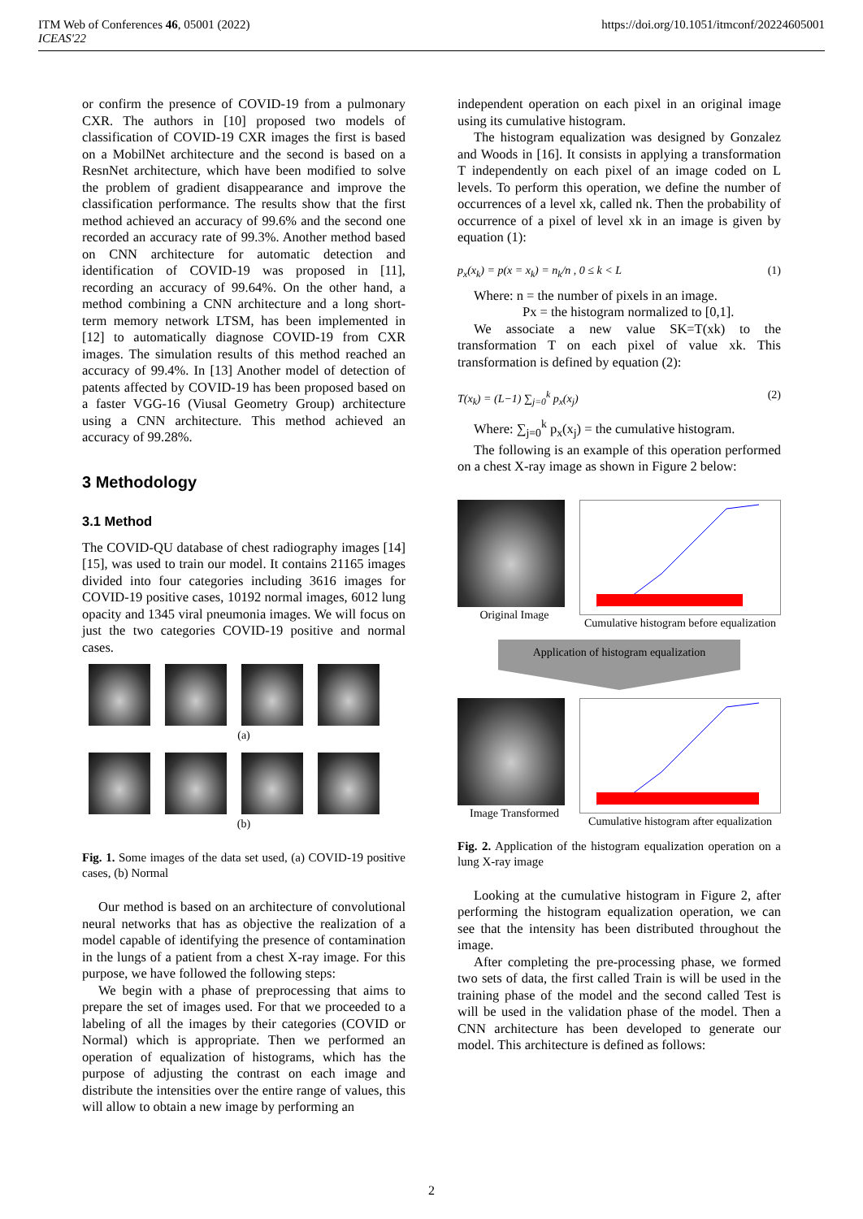ITM Web of Conferences 46, 05001 (2022)
ICEAS'22
https://doi.org/10.1051/itmconf/20224605001
or confirm the presence of COVID-19 from a pulmonary CXR. The authors in [10] proposed two models of classification of COVID-19 CXR images the first is based on a MobilNet architecture and the second is based on a ResnNet architecture, which have been modified to solve the problem of gradient disappearance and improve the classification performance. The results show that the first method achieved an accuracy of 99.6% and the second one recorded an accuracy rate of 99.3%. Another method based on CNN architecture for automatic detection and identification of COVID-19 was proposed in [11], recording an accuracy of 99.64%. On the other hand, a method combining a CNN architecture and a long short-term memory network LTSM, has been implemented in [12] to automatically diagnose COVID-19 from CXR images. The simulation results of this method reached an accuracy of 99.4%. In [13] Another model of detection of patents affected by COVID-19 has been proposed based on a faster VGG-16 (Viusal Geometry Group) architecture using a CNN architecture. This method achieved an accuracy of 99.28%.
3 Methodology
3.1 Method
The COVID-QU database of chest radiography images [14] [15], was used to train our model. It contains 21165 images divided into four categories including 3616 images for COVID-19 positive cases, 10192 normal images, 6012 lung opacity and 1345 viral pneumonia images. We will focus on just the two categories COVID-19 positive and normal cases.
(a)
(b)
Fig. 1. Some images of the data set used, (a) COVID-19 positive cases, (b) Normal
Our method is based on an architecture of convolutional neural networks that has as objective the realization of a model capable of identifying the presence of contamination in the lungs of a patient from a chest X-ray image. For this purpose, we have followed the following steps:
We begin with a phase of preprocessing that aims to prepare the set of images used. For that we proceeded to a labeling of all the images by their categories (COVID or Normal) which is appropriate. Then we performed an operation of equalization of histograms, which has the purpose of adjusting the contrast on each image and distribute the intensities over the entire range of values, this will allow to obtain a new image by performing an
independent operation on each pixel in an original image using its cumulative histogram.
The histogram equalization was designed by Gonzalez and Woods in [16]. It consists in applying a transformation T independently on each pixel of an image coded on L levels. To perform this operation, we define the number of occurrences of a level xk, called nk. Then the probability of occurrence of a pixel of level xk in an image is given by equation (1):
p<sub>x</sub>(x<sub>k</sub>) = p(x = x<sub>k</sub>) = n<sub>k</sub>/n , 0 ≤ k < L (1)
Where: n = the number of pixels in an image.
Px = the histogram normalized to [0,1].
We associate a new value SK=T(xk) to the transformation T on each pixel of value xk. This transformation is defined by equation (2):
T(x<sub>k</sub>) = (L−1) ∑<sub>j=0</sub><sup>k</sup> p<sub>x</sub>(x<sub>j</sub>) (2)
Where: ∑<sub>j=0</sub><sup>k</sup> p<sub>x</sub>(x<sub>j</sub>) = the cumulative histogram.
The following is an example of this operation performed on a chest X-ray image as shown in Figure 2 below:
Original Image
Cumulative histogram before equalization
Application of histogram equalization
Image Transformed
Cumulative histogram after equalization
Fig. 2. Application of the histogram equalization operation on a lung X-ray image
Looking at the cumulative histogram in Figure 2, after performing the histogram equalization operation, we can see that the intensity has been distributed throughout the image.
After completing the pre-processing phase, we formed two sets of data, the first called Train is will be used in the training phase of the model and the second called Test is will be used in the validation phase of the model. Then a CNN architecture has been developed to generate our model. This architecture is defined as follows:
2